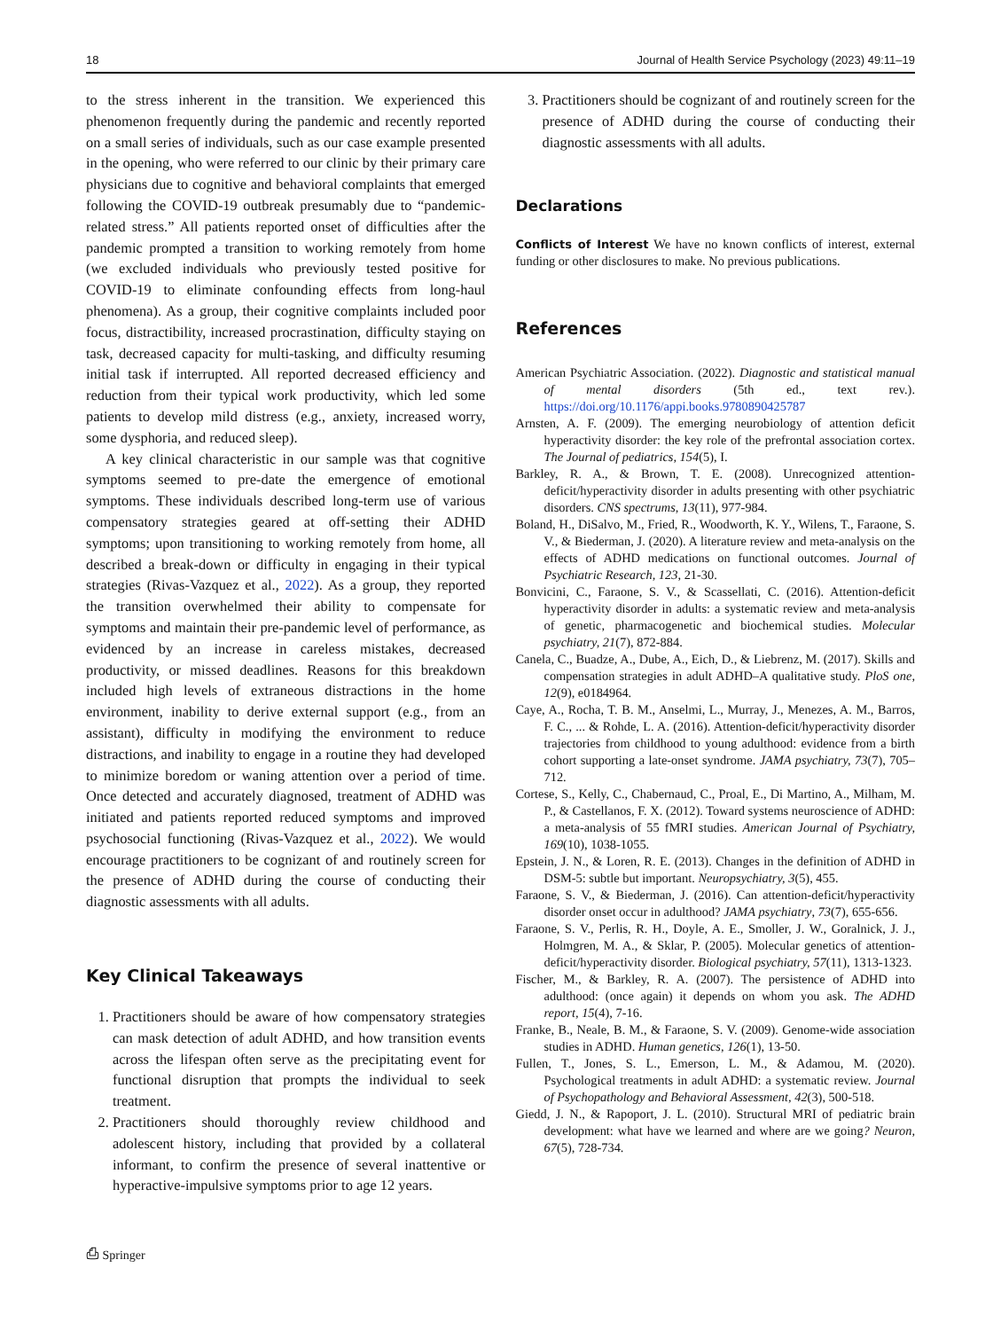18 Journal of Health Service Psychology (2023) 49:11–19
to the stress inherent in the transition. We experienced this phenomenon frequently during the pandemic and recently reported on a small series of individuals, such as our case example presented in the opening, who were referred to our clinic by their primary care physicians due to cognitive and behavioral complaints that emerged following the COVID-19 outbreak presumably due to “pandemic-related stress.” All patients reported onset of difficulties after the pandemic prompted a transition to working remotely from home (we excluded individuals who previously tested positive for COVID-19 to eliminate confounding effects from long-haul phenomena). As a group, their cognitive complaints included poor focus, distractibility, increased procrastination, difficulty staying on task, decreased capacity for multi-tasking, and difficulty resuming initial task if interrupted. All reported decreased efficiency and reduction from their typical work productivity, which led some patients to develop mild distress (e.g., anxiety, increased worry, some dysphoria, and reduced sleep).
A key clinical characteristic in our sample was that cognitive symptoms seemed to pre-date the emergence of emotional symptoms. These individuals described long-term use of various compensatory strategies geared at off-setting their ADHD symptoms; upon transitioning to working remotely from home, all described a break-down or difficulty in engaging in their typical strategies (Rivas-Vazquez et al., 2022). As a group, they reported the transition overwhelmed their ability to compensate for symptoms and maintain their pre-pandemic level of performance, as evidenced by an increase in careless mistakes, decreased productivity, or missed deadlines. Reasons for this breakdown included high levels of extraneous distractions in the home environment, inability to derive external support (e.g., from an assistant), difficulty in modifying the environment to reduce distractions, and inability to engage in a routine they had developed to minimize boredom or waning attention over a period of time. Once detected and accurately diagnosed, treatment of ADHD was initiated and patients reported reduced symptoms and improved psychosocial functioning (Rivas-Vazquez et al., 2022). We would encourage practitioners to be cognizant of and routinely screen for the presence of ADHD during the course of conducting their diagnostic assessments with all adults.
Key Clinical Takeaways
1. Practitioners should be aware of how compensatory strategies can mask detection of adult ADHD, and how transition events across the lifespan often serve as the precipitating event for functional disruption that prompts the individual to seek treatment.
2. Practitioners should thoroughly review childhood and adolescent history, including that provided by a collateral informant, to confirm the presence of several inattentive or hyperactive-impulsive symptoms prior to age 12 years.
⎙ Springer
3. Practitioners should be cognizant of and routinely screen for the presence of ADHD during the course of conducting their diagnostic assessments with all adults.
Declarations
Conflicts of Interest We have no known conflicts of interest, external funding or other disclosures to make. No previous publications.
References
American Psychiatric Association. (2022). Diagnostic and statistical manual of mental disorders (5th ed., text rev.). https://doi.org/10.1176/appi.books.9780890425787
Arnsten, A. F. (2009). The emerging neurobiology of attention deficit hyperactivity disorder: the key role of the prefrontal association cortex. The Journal of pediatrics, 154(5), I.
Barkley, R. A., & Brown, T. E. (2008). Unrecognized attention-deficit/hyperactivity disorder in adults presenting with other psychiatric disorders. CNS spectrums, 13(11), 977-984.
Boland, H., DiSalvo, M., Fried, R., Woodworth, K. Y., Wilens, T., Faraone, S. V., & Biederman, J. (2020). A literature review and meta-analysis on the effects of ADHD medications on functional outcomes. Journal of Psychiatric Research, 123, 21-30.
Bonvicini, C., Faraone, S. V., & Scassellati, C. (2016). Attention-deficit hyperactivity disorder in adults: a systematic review and meta-analysis of genetic, pharmacogenetic and biochemical studies. Molecular psychiatry, 21(7), 872-884.
Canela, C., Buadze, A., Dube, A., Eich, D., & Liebrenz, M. (2017). Skills and compensation strategies in adult ADHD–A qualitative study. PloS one, 12(9), e0184964.
Caye, A., Rocha, T. B. M., Anselmi, L., Murray, J., Menezes, A. M., Barros, F. C., ... & Rohde, L. A. (2016). Attention-deficit/hyperactivity disorder trajectories from childhood to young adulthood: evidence from a birth cohort supporting a late-onset syndrome. JAMA psychiatry, 73(7), 705–712.
Cortese, S., Kelly, C., Chabernaud, C., Proal, E., Di Martino, A., Milham, M. P., & Castellanos, F. X. (2012). Toward systems neuroscience of ADHD: a meta-analysis of 55 fMRI studies. American Journal of Psychiatry, 169(10), 1038-1055.
Epstein, J. N., & Loren, R. E. (2013). Changes in the definition of ADHD in DSM-5: subtle but important. Neuropsychiatry, 3(5), 455.
Faraone, S. V., & Biederman, J. (2016). Can attention-deficit/hyperactivity disorder onset occur in adulthood? JAMA psychiatry, 73(7), 655-656.
Faraone, S. V., Perlis, R. H., Doyle, A. E., Smoller, J. W., Goralnick, J. J., Holmgren, M. A., & Sklar, P. (2005). Molecular genetics of attention-deficit/hyperactivity disorder. Biological psychiatry, 57(11), 1313-1323.
Fischer, M., & Barkley, R. A. (2007). The persistence of ADHD into adulthood: (once again) it depends on whom you ask. The ADHD report, 15(4), 7-16.
Franke, B., Neale, B. M., & Faraone, S. V. (2009). Genome-wide association studies in ADHD. Human genetics, 126(1), 13-50.
Fullen, T., Jones, S. L., Emerson, L. M., & Adamou, M. (2020). Psychological treatments in adult ADHD: a systematic review. Journal of Psychopathology and Behavioral Assessment, 42(3), 500-518.
Giedd, J. N., & Rapoport, J. L. (2010). Structural MRI of pediatric brain development: what have we learned and where are we going? Neuron, 67(5), 728-734.